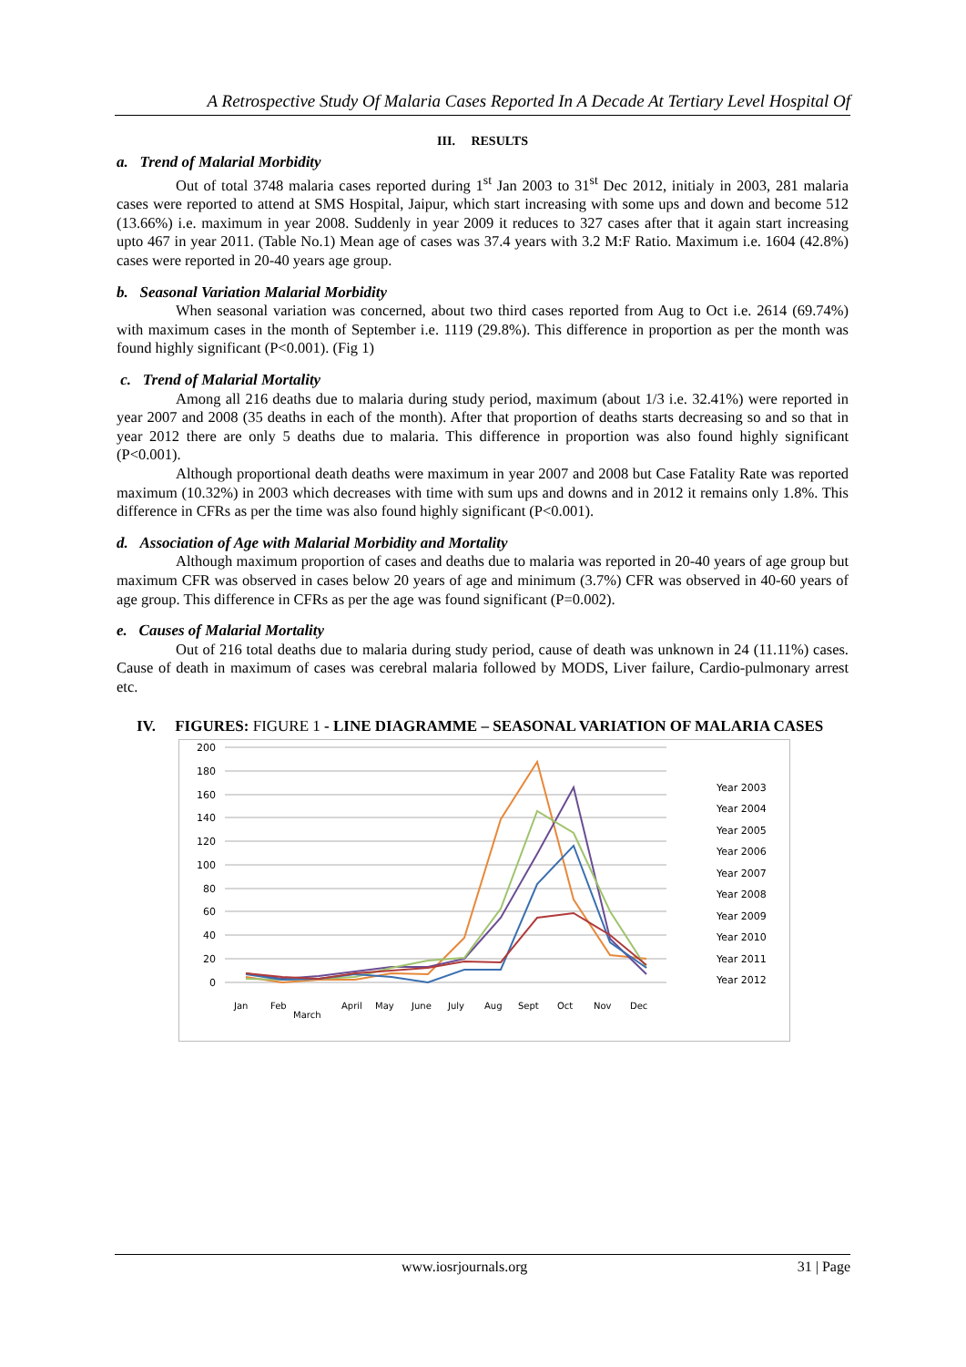A Retrospective Study Of Malaria Cases Reported In A Decade At Tertiary Level Hospital Of
III. RESULTS
a. Trend of Malarial Morbidity
Out of total 3748 malaria cases reported during 1<sup>st</sup> Jan 2003 to 31<sup>st</sup> Dec 2012, initialy in 2003, 281 malaria cases were reported to attend at SMS Hospital, Jaipur, which start increasing with some ups and down and become 512 (13.66%) i.e. maximum in year 2008. Suddenly in year 2009 it reduces to 327 cases after that it again start increasing upto 467 in year 2011. (Table No.1) Mean age of cases was 37.4 years with 3.2 M:F Ratio. Maximum i.e. 1604 (42.8%) cases were reported in 20-40 years age group.
b. Seasonal Variation Malarial Morbidity
When seasonal variation was concerned, about two third cases reported from Aug to Oct i.e. 2614 (69.74%) with maximum cases in the month of September i.e. 1119 (29.8%). This difference in proportion as per the month was found highly significant (P<0.001). (Fig 1)
c. Trend of Malarial Mortality
Among all 216 deaths due to malaria during study period, maximum (about 1/3 i.e. 32.41%) were reported in year 2007 and 2008 (35 deaths in each of the month). After that proportion of deaths starts decreasing so and so that in year 2012 there are only 5 deaths due to malaria. This difference in proportion was also found highly significant (P<0.001).
Although proportional death deaths were maximum in year 2007 and 2008 but Case Fatality Rate was reported maximum (10.32%) in 2003 which decreases with time with sum ups and downs and in 2012 it remains only 1.8%. This difference in CFRs as per the time was also found highly significant (P<0.001).
d. Association of Age with Malarial Morbidity and Mortality
Although maximum proportion of cases and deaths due to malaria was reported in 20-40 years of age group but maximum CFR was observed in cases below 20 years of age and minimum (3.7%) CFR was observed in 40-60 years of age group. This difference in CFRs as per the age was found significant (P=0.002).
e. Causes of Malarial Mortality
Out of 216 total deaths due to malaria during study period, cause of death was unknown in 24 (11.11%) cases. Cause of death in maximum of cases was cerebral malaria followed by MODS, Liver failure, Cardio-pulmonary arrest etc.
IV. FIGURES: FIGURE 1 - LINE DIAGRAMME – SEASONAL VARIATION OF MALARIA CASES
0
20
40
60
80
100
120
140
160
180
200
Jan
Feb
March
April
May
June
July
Aug
Sept
Oct
Nov
Dec
Year 2003
Year 2004
Year 2005
Year 2006
Year 2007
Year 2008
Year 2009
Year 2010
Year 2011
Year 2012
www.iosrjournals.org 31 | Page